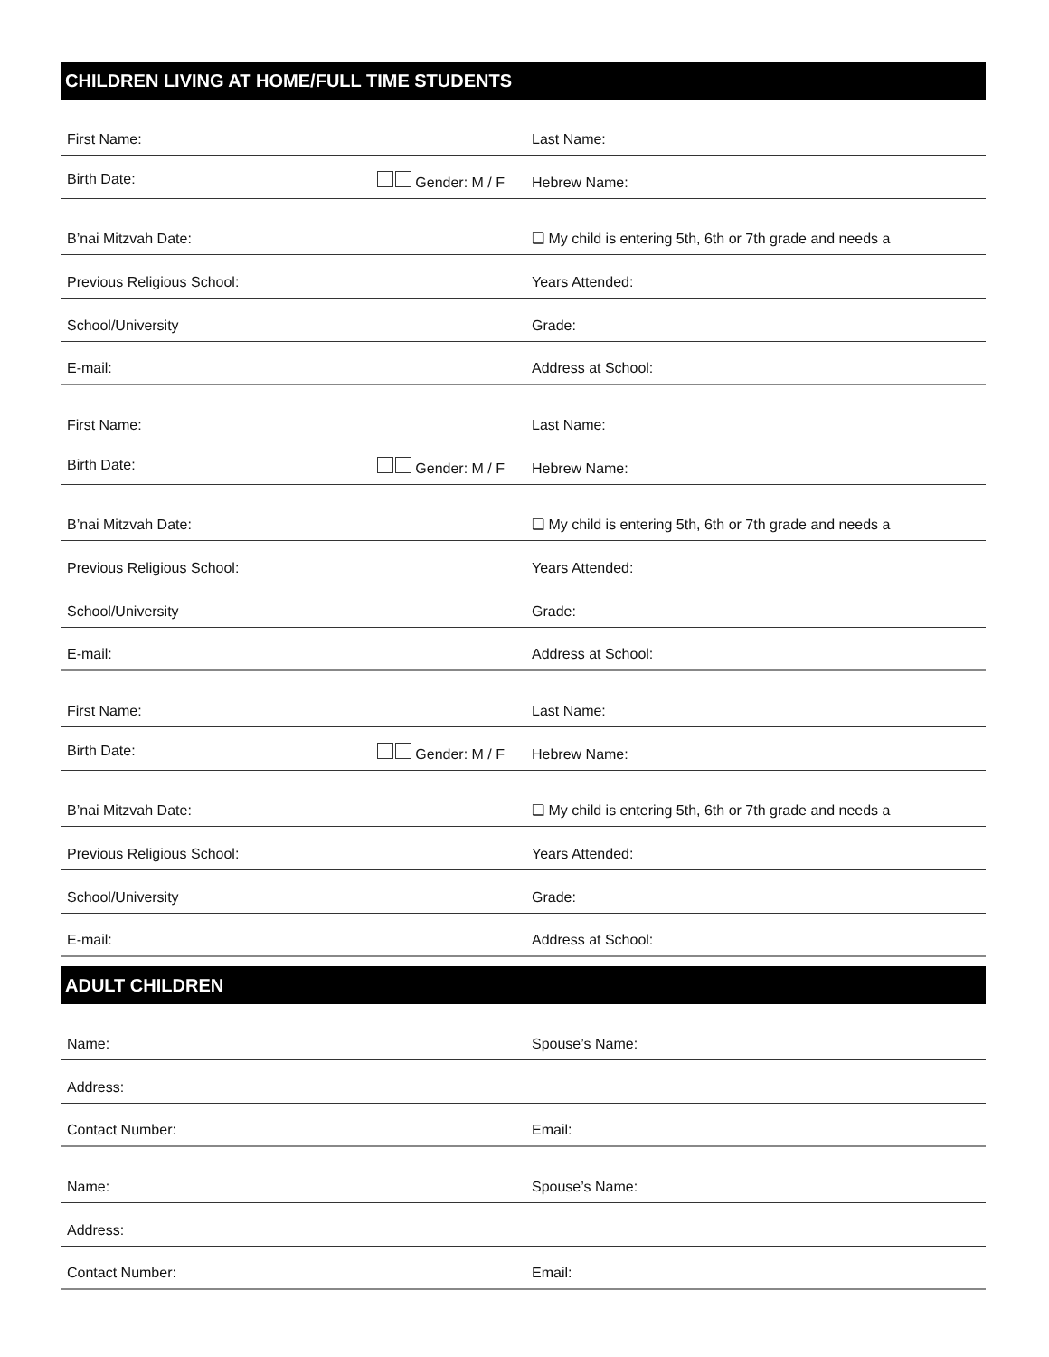CHILDREN LIVING AT HOME/FULL TIME STUDENTS
First Name:
Last Name:
Birth Date: Gender: M / F
Hebrew Name:
B’nai Mitzvah Date:
❑ My child is entering 5th, 6th or 7th grade and needs a
Previous Religious School:
Years Attended:
School/University
Grade:
E-mail:
Address at School:
First Name:
Last Name:
Birth Date: Gender: M / F
Hebrew Name:
B’nai Mitzvah Date:
❑ My child is entering 5th, 6th or 7th grade and needs a
Previous Religious School:
Years Attended:
School/University
Grade:
E-mail:
Address at School:
First Name:
Last Name:
Birth Date: Gender: M / F
Hebrew Name:
B’nai Mitzvah Date:
❑ My child is entering 5th, 6th or 7th grade and needs a
Previous Religious School:
Years Attended:
School/University
Grade:
E-mail:
Address at School:
ADULT CHILDREN
Name:
Spouse’s Name:
Address:
Contact Number:
Email:
Name:
Spouse’s Name:
Address:
Contact Number:
Email: